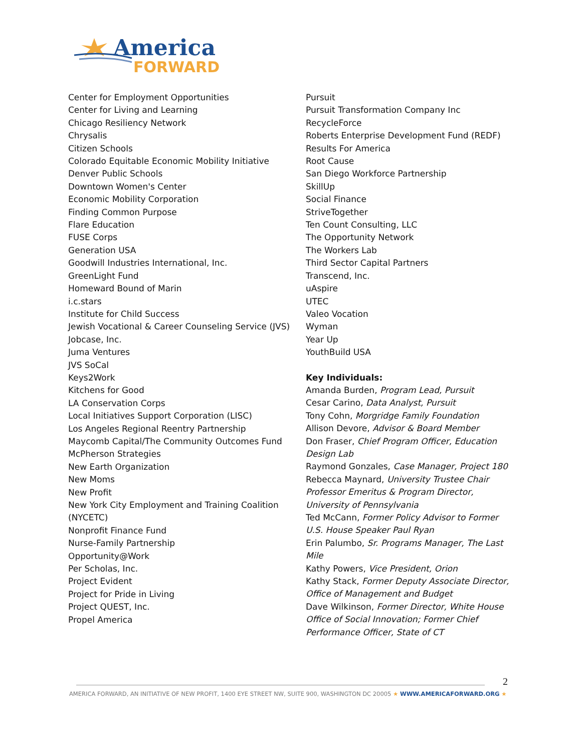America
FORWARD
Center for Employment Opportunities
Center for Living and Learning
Chicago Resiliency Network
Chrysalis
Citizen Schools
Colorado Equitable Economic Mobility Initiative
Denver Public Schools
Downtown Women's Center
Economic Mobility Corporation
Finding Common Purpose
Flare Education
FUSE Corps
Generation USA
Goodwill Industries International, Inc.
GreenLight Fund
Homeward Bound of Marin
i.c.stars
Institute for Child Success
Jewish Vocational & Career Counseling Service (JVS)
Jobcase, Inc.
Juma Ventures
JVS SoCal
Keys2Work
Kitchens for Good
LA Conservation Corps
Local Initiatives Support Corporation (LISC)
Los Angeles Regional Reentry Partnership
Maycomb Capital/The Community Outcomes Fund
McPherson Strategies
New Earth Organization
New Moms
New Profit
New York City Employment and Training Coalition (NYCETC)
Nonprofit Finance Fund
Nurse-Family Partnership
Opportunity@Work
Per Scholas, Inc.
Project Evident
Project for Pride in Living
Project QUEST, Inc.
Propel America
Pursuit
Pursuit Transformation Company Inc
RecycleForce
Roberts Enterprise Development Fund (REDF)
Results For America
Root Cause
San Diego Workforce Partnership
SkillUp
Social Finance
StriveTogether
Ten Count Consulting, LLC
The Opportunity Network
The Workers Lab
Third Sector Capital Partners
Transcend, Inc.
uAspire
UTEC
Valeo Vocation
Wyman
Year Up
YouthBuild USA
Key Individuals:
Amanda Burden, Program Lead, Pursuit
Cesar Carino, Data Analyst, Pursuit
Tony Cohn, Morgridge Family Foundation
Allison Devore, Advisor & Board Member
Don Fraser, Chief Program Officer, Education Design Lab
Raymond Gonzales, Case Manager, Project 180
Rebecca Maynard, University Trustee Chair Professor Emeritus & Program Director, University of Pennsylvania
Ted McCann, Former Policy Advisor to Former U.S. House Speaker Paul Ryan
Erin Palumbo, Sr. Programs Manager, The Last Mile
Kathy Powers, Vice President, Orion
Kathy Stack, Former Deputy Associate Director, Office of Management and Budget
Dave Wilkinson, Former Director, White House Office of Social Innovation; Former Chief Performance Officer, State of CT
2
AMERICA FORWARD, AN INITIATIVE OF NEW PROFIT, 1400 EYE STREET NW, SUITE 900, WASHINGTON DC 20005 ★ WWW.AMERICAFORWARD.ORG ★